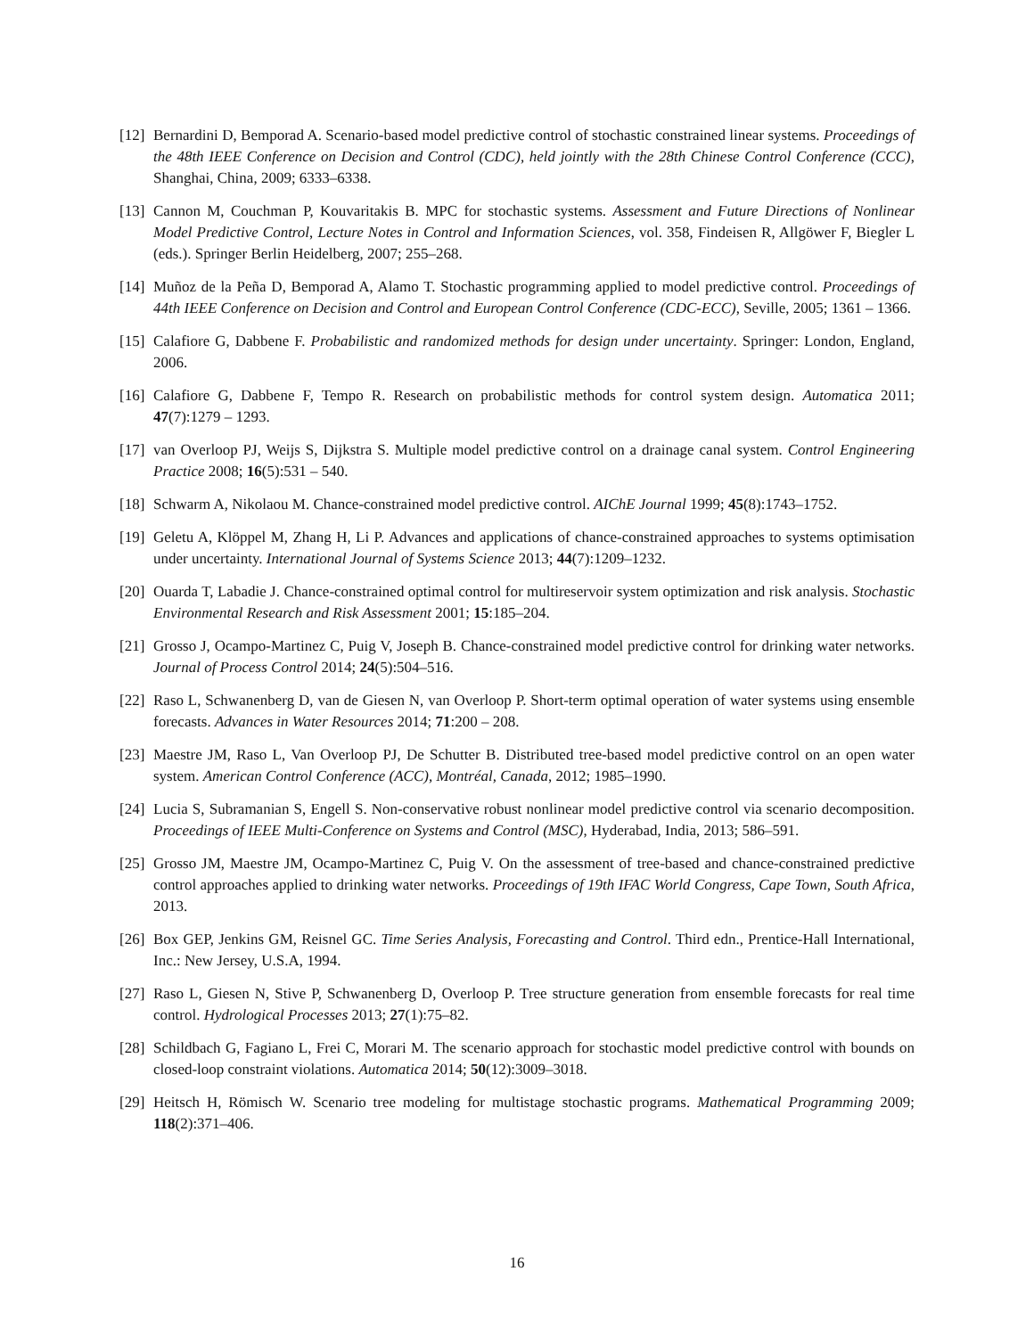[12]
Bernardini D, Bemporad A. Scenario-based model predictive control of stochastic constrained linear systems. Proceedings of the 48th IEEE Conference on Decision and Control (CDC), held jointly with the 28th Chinese Control Conference (CCC), Shanghai, China, 2009; 6333–6338.
[13]
Cannon M, Couchman P, Kouvaritakis B. MPC for stochastic systems. Assessment and Future Directions of Nonlinear Model Predictive Control, Lecture Notes in Control and Information Sciences, vol. 358, Findeisen R, Allgöwer F, Biegler L (eds.). Springer Berlin Heidelberg, 2007; 255–268.
[14]
Muñoz de la Peña D, Bemporad A, Alamo T. Stochastic programming applied to model predictive control. Proceedings of 44th IEEE Conference on Decision and Control and European Control Conference (CDC-ECC), Seville, 2005; 1361 – 1366.
[15]
Calafiore G, Dabbene F. Probabilistic and randomized methods for design under uncertainty. Springer: London, England, 2006.
[16]
Calafiore G, Dabbene F, Tempo R. Research on probabilistic methods for control system design. Automatica 2011; 47(7):1279 – 1293.
[17]
van Overloop PJ, Weijs S, Dijkstra S. Multiple model predictive control on a drainage canal system. Control Engineering Practice 2008; 16(5):531 – 540.
[18]
Schwarm A, Nikolaou M. Chance-constrained model predictive control. AIChE Journal 1999; 45(8):1743–1752.
[19]
Geletu A, Klöppel M, Zhang H, Li P. Advances and applications of chance-constrained approaches to systems optimisation under uncertainty. International Journal of Systems Science 2013; 44(7):1209–1232.
[20]
Ouarda T, Labadie J. Chance-constrained optimal control for multireservoir system optimization and risk analysis. Stochastic Environmental Research and Risk Assessment 2001; 15:185–204.
[21]
Grosso J, Ocampo-Martinez C, Puig V, Joseph B. Chance-constrained model predictive control for drinking water networks. Journal of Process Control 2014; 24(5):504–516.
[22]
Raso L, Schwanenberg D, van de Giesen N, van Overloop P. Short-term optimal operation of water systems using ensemble forecasts. Advances in Water Resources 2014; 71:200 – 208.
[23]
Maestre JM, Raso L, Van Overloop PJ, De Schutter B. Distributed tree-based model predictive control on an open water system. American Control Conference (ACC), Montréal, Canada, 2012; 1985–1990.
[24]
Lucia S, Subramanian S, Engell S. Non-conservative robust nonlinear model predictive control via scenario decomposition. Proceedings of IEEE Multi-Conference on Systems and Control (MSC), Hyderabad, India, 2013; 586–591.
[25]
Grosso JM, Maestre JM, Ocampo-Martinez C, Puig V. On the assessment of tree-based and chance-constrained predictive control approaches applied to drinking water networks. Proceedings of 19th IFAC World Congress, Cape Town, South Africa, 2013.
[26]
Box GEP, Jenkins GM, Reisnel GC. Time Series Analysis, Forecasting and Control. Third edn., Prentice-Hall International, Inc.: New Jersey, U.S.A, 1994.
[27]
Raso L, Giesen N, Stive P, Schwanenberg D, Overloop P. Tree structure generation from ensemble forecasts for real time control. Hydrological Processes 2013; 27(1):75–82.
[28]
Schildbach G, Fagiano L, Frei C, Morari M. The scenario approach for stochastic model predictive control with bounds on closed-loop constraint violations. Automatica 2014; 50(12):3009–3018.
[29]
Heitsch H, Römisch W. Scenario tree modeling for multistage stochastic programs. Mathematical Programming 2009; 118(2):371–406.
16